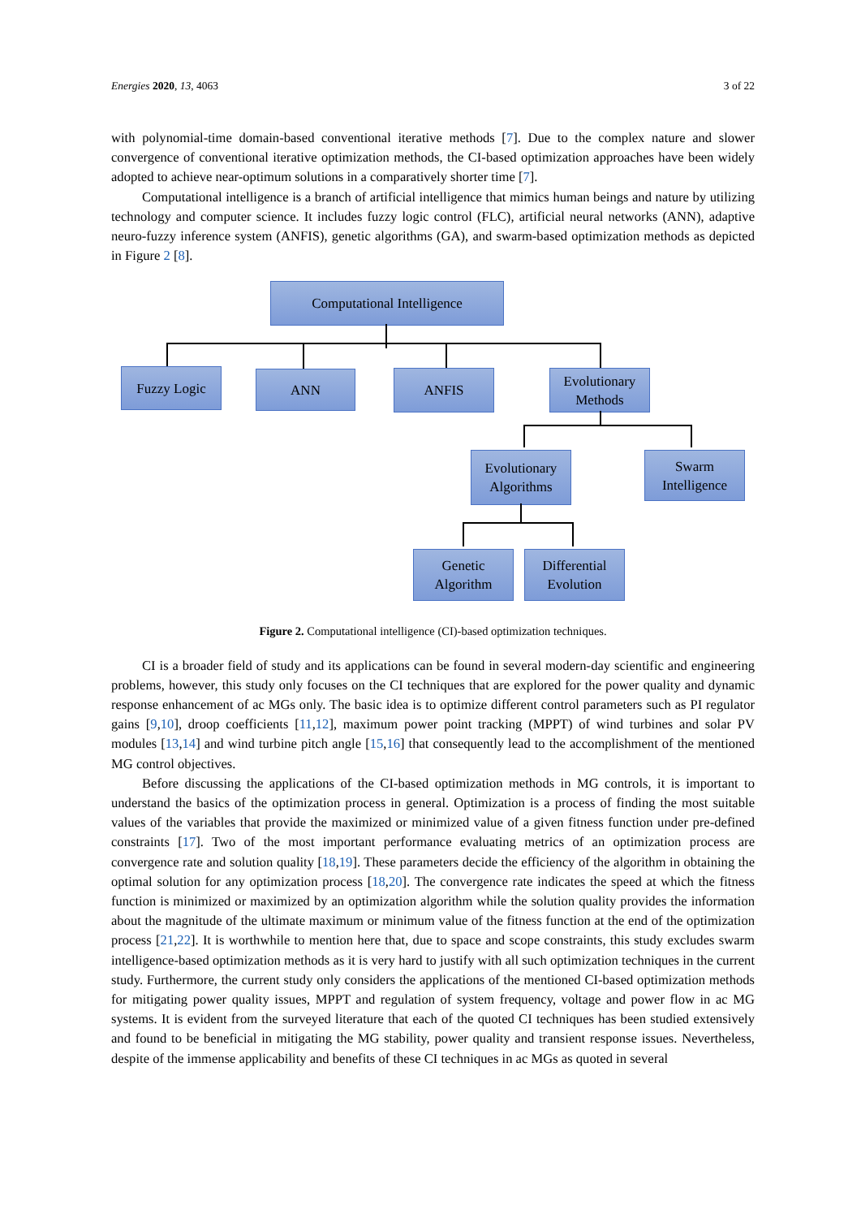Energies 2020, 13, 4063 3 of 22
with polynomial-time domain-based conventional iterative methods [7]. Due to the complex nature and slower convergence of conventional iterative optimization methods, the CI-based optimization approaches have been widely adopted to achieve near-optimum solutions in a comparatively shorter time [7].
Computational intelligence is a branch of artificial intelligence that mimics human beings and nature by utilizing technology and computer science. It includes fuzzy logic control (FLC), artificial neural networks (ANN), adaptive neuro-fuzzy inference system (ANFIS), genetic algorithms (GA), and swarm-based optimization methods as depicted in Figure 2 [8].
Computational Intelligence
Fuzzy Logic ANN ANFIS
Evolutionary
Methods
Evolutionary
Algorithms
Swarm
Intelligence
Genetic
Algorithm
Differential
Evolution
Figure 2. Computational intelligence (CI)-based optimization techniques.
CI is a broader field of study and its applications can be found in several modern-day scientific and engineering problems, however, this study only focuses on the CI techniques that are explored for the power quality and dynamic response enhancement of ac MGs only. The basic idea is to optimize different control parameters such as PI regulator gains [9,10], droop coefficients [11,12], maximum power point tracking (MPPT) of wind turbines and solar PV modules [13,14] and wind turbine pitch angle [15,16] that consequently lead to the accomplishment of the mentioned MG control objectives.
Before discussing the applications of the CI-based optimization methods in MG controls, it is important to understand the basics of the optimization process in general. Optimization is a process of finding the most suitable values of the variables that provide the maximized or minimized value of a given fitness function under pre-defined constraints [17]. Two of the most important performance evaluating metrics of an optimization process are convergence rate and solution quality [18,19]. These parameters decide the efficiency of the algorithm in obtaining the optimal solution for any optimization process [18,20]. The convergence rate indicates the speed at which the fitness function is minimized or maximized by an optimization algorithm while the solution quality provides the information about the magnitude of the ultimate maximum or minimum value of the fitness function at the end of the optimization process [21,22]. It is worthwhile to mention here that, due to space and scope constraints, this study excludes swarm intelligence-based optimization methods as it is very hard to justify with all such optimization techniques in the current study. Furthermore, the current study only considers the applications of the mentioned CI-based optimization methods for mitigating power quality issues, MPPT and regulation of system frequency, voltage and power flow in ac MG systems. It is evident from the surveyed literature that each of the quoted CI techniques has been studied extensively and found to be beneficial in mitigating the MG stability, power quality and transient response issues. Nevertheless, despite of the immense applicability and benefits of these CI techniques in ac MGs as quoted in several